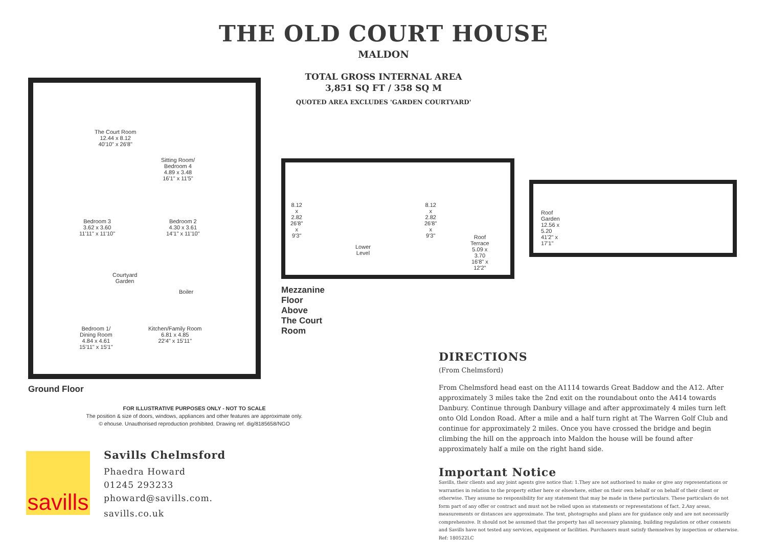THE OLD COURT HOUSE
MALDON
TOTAL GROSS INTERNAL AREA
3,851 SQ FT / 358 SQ M
QUOTED AREA EXCLUDES 'GARDEN COURTYARD'
The Court Room
12.44 x 8.12
40'10" x 26'8"
Sitting Room/
Bedroom 4
4.89 x 3.48
16'1" x 11'5"
Bedroom 3
3.62 x 3.60
11'11" x 11'10"
Bedroom 2
4.30 x 3.61
14'1" x 11'10"
Courtyard
Garden
Boiler
Bedroom 1/
Dining Room
4.84 x 4.61
15'11" x 15'1"
Kitchen/Family Room
6.81 x 4.85
22'4" x 15'11"
Ground Floor
8.12 x 2.82
26'8" x 9'3"
8.12 x 2.82
26'8" x 9'3"
Lower Level
Roof Terrace
5.09 x 3.70
16'8" x 12'2"
Roof Garden
12.56 x 5.20
41'2" x 17'1"
Mezzanine Floor Above The Court Room
FOR ILLUSTRATIVE PURPOSES ONLY - NOT TO SCALE
The position & size of doors, windows, appliances and other features are approximate only.
© ehouse. Unauthorised reproduction prohibited. Drawing ref. dig/8185658/NGO
DIRECTIONS
(From Chelmsford)
From Chelmsford head east on the A1114 towards Great Baddow and the A12. After approximately 3 miles take the 2nd exit on the roundabout onto the A414 towards Danbury. Continue through Danbury village and after approximately 4 miles turn left onto Old London Road. After a mile and a half turn right at The Warren Golf Club and continue for approximately 2 miles. Once you have crossed the bridge and begin climbing the hill on the approach into Maldon the house will be found after approximately half a mile on the right hand side.
Important Notice
Savills, their clients and any joint agents give notice that: 1.They are not authorised to make or give any representations or warranties in relation to the property either here or elsewhere, either on their own behalf or on behalf of their client or otherwise. They assume no responsibility for any statement that may be made in these particulars. These particulars do not form part of any offer or contract and must not be relied upon as statements or representations of fact. 2.Any areas, measurements or distances are approximate. The text, photographs and plans are for guidance only and are not necessarily comprehensive. It should not be assumed that the property has all necessary planning, building regulation or other consents and Savills have not tested any services, equipment or facilities. Purchasers must satisfy themselves by inspection or otherwise. Ref: 180522LC
savills
Savills Chelmsford
Phaedra Howard
01245 293233
phoward@savills.com.
savills.co.uk